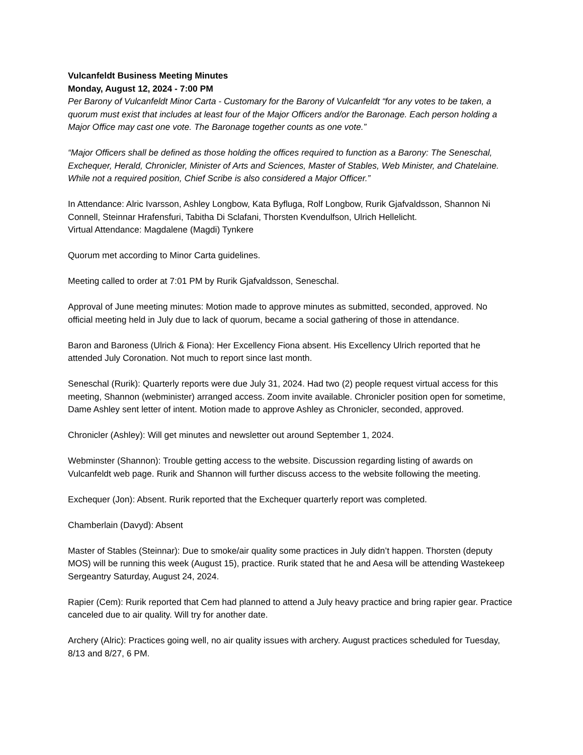Vulcanfeldt Business Meeting Minutes
Monday, August 12, 2024 - 7:00 PM
Per Barony of Vulcanfeldt Minor Carta - Customary for the Barony of Vulcanfeldt “for any votes to be taken, a quorum must exist that includes at least four of the Major Officers and/or the Baronage. Each person holding a Major Office may cast one vote. The Baronage together counts as one vote.”
“Major Officers shall be defined as those holding the offices required to function as a Barony: The Seneschal, Exchequer, Herald, Chronicler, Minister of Arts and Sciences, Master of Stables, Web Minister, and Chatelaine. While not a required position, Chief Scribe is also considered a Major Officer.”
In Attendance: Alric Ivarsson, Ashley Longbow, Kata Byfluga, Rolf Longbow, Rurik Gjafvaldsson, Shannon Ni Connell, Steinnar Hrafensfuri, Tabitha Di Sclafani, Thorsten Kvendulfson, Ulrich Hellelicht.
Virtual Attendance: Magdalene (Magdi) Tynkere
Quorum met according to Minor Carta guidelines.
Meeting called to order at 7:01 PM by Rurik Gjafvaldsson, Seneschal.
Approval of June meeting minutes: Motion made to approve minutes as submitted, seconded, approved. No official meeting held in July due to lack of quorum, became a social gathering of those in attendance.
Baron and Baroness (Ulrich & Fiona): Her Excellency Fiona absent. His Excellency Ulrich reported that he attended July Coronation. Not much to report since last month.
Seneschal (Rurik): Quarterly reports were due July 31, 2024. Had two (2) people request virtual access for this meeting, Shannon (webminister) arranged access. Zoom invite available. Chronicler position open for sometime, Dame Ashley sent letter of intent. Motion made to approve Ashley as Chronicler, seconded, approved.
Chronicler (Ashley): Will get minutes and newsletter out around September 1, 2024.
Webminster (Shannon): Trouble getting access to the website. Discussion regarding listing of awards on Vulcanfeldt web page. Rurik and Shannon will further discuss access to the website following the meeting.
Exchequer (Jon): Absent. Rurik reported that the Exchequer quarterly report was completed.
Chamberlain (Davyd): Absent
Master of Stables (Steinnar): Due to smoke/air quality some practices in July didn’t happen. Thorsten (deputy MOS) will be running this week (August 15), practice. Rurik stated that he and Aesa will be attending Wastekeep Sergeantry Saturday, August 24, 2024.
Rapier (Cem): Rurik reported that Cem had planned to attend a July heavy practice and bring rapier gear. Practice canceled due to air quality. Will try for another date.
Archery (Alric): Practices going well, no air quality issues with archery. August practices scheduled for Tuesday, 8/13 and 8/27, 6 PM.